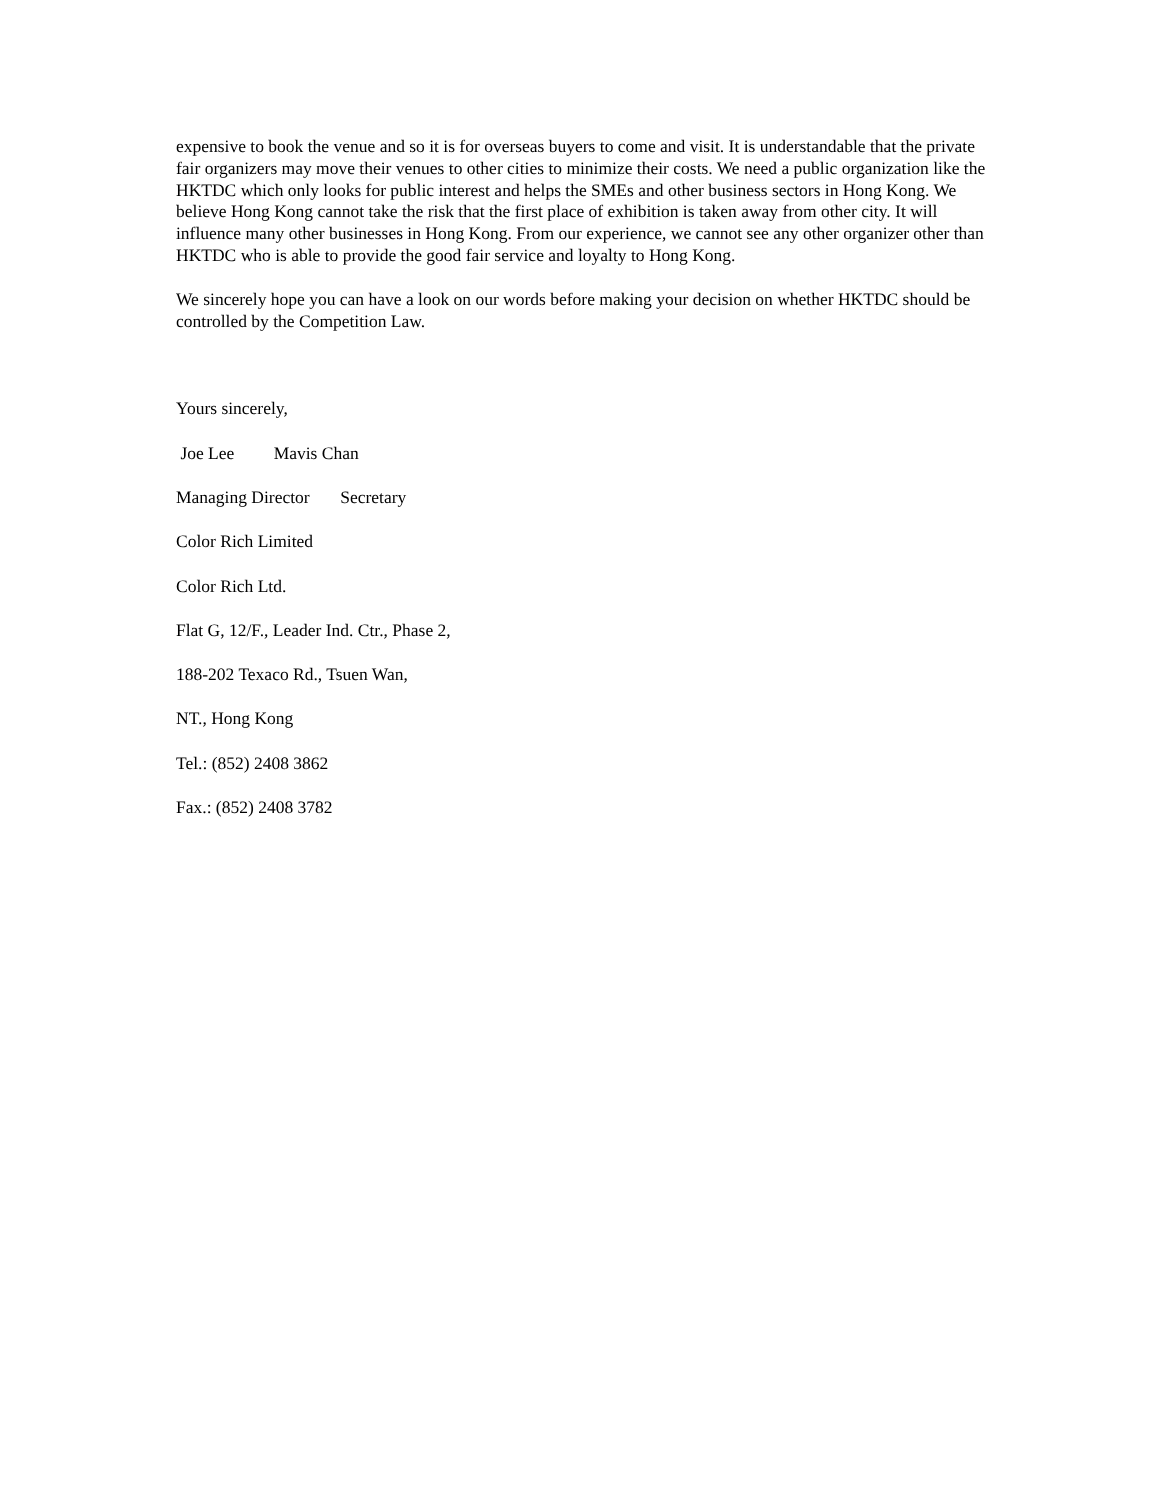expensive to book the venue and so it is for overseas buyers to come and visit. It is understandable that the private fair organizers may move their venues to other cities to minimize their costs. We need a public organization like the HKTDC which only looks for public interest and helps the SMEs and other business sectors in Hong Kong. We believe Hong Kong cannot take the risk that the first place of exhibition is taken away from other city. It will influence many other businesses in Hong Kong. From our experience, we cannot see any other organizer other than HKTDC who is able to provide the good fair service and loyalty to Hong Kong.
We sincerely hope you can have a look on our words before making your decision on whether HKTDC should be controlled by the Competition Law.
Yours sincerely,
Joe Lee Mavis Chan
Managing Director Secretary
Color Rich Limited
Color Rich Ltd.
Flat G, 12/F., Leader Ind. Ctr., Phase 2,
188-202 Texaco Rd., Tsuen Wan,
NT., Hong Kong
Tel.: (852) 2408 3862
Fax.: (852) 2408 3782